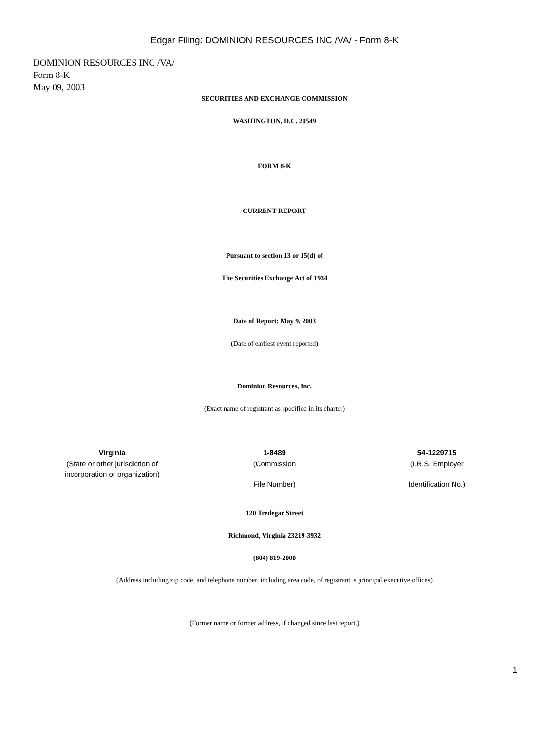Edgar Filing: DOMINION RESOURCES INC /VA/ - Form 8-K
DOMINION RESOURCES INC /VA/
Form 8-K
May 09, 2003
SECURITIES AND EXCHANGE COMMISSION
WASHINGTON, D.C. 20549
FORM 8-K
CURRENT REPORT
Pursuant to section 13 or 15(d) of
The Securities Exchange Act of 1934
Date of Report: May 9, 2003
(Date of earliest event reported)
Dominion Resources, Inc.
(Exact name of registrant as specified in its charter)
| Virginia | 1-8489 | 54-1229715 |
| (State or other jurisdiction of incorporation or organization) | (Commission File Number) | (I.R.S. Employer Identification No.) |
120 Tredegar Street
Richmond, Virginia 23219-3932
(804) 819-2000
(Address including zip code, and telephone number, including area code, of registrant s principal executive offices)
(Former name or former address, if changed since last report.)
1